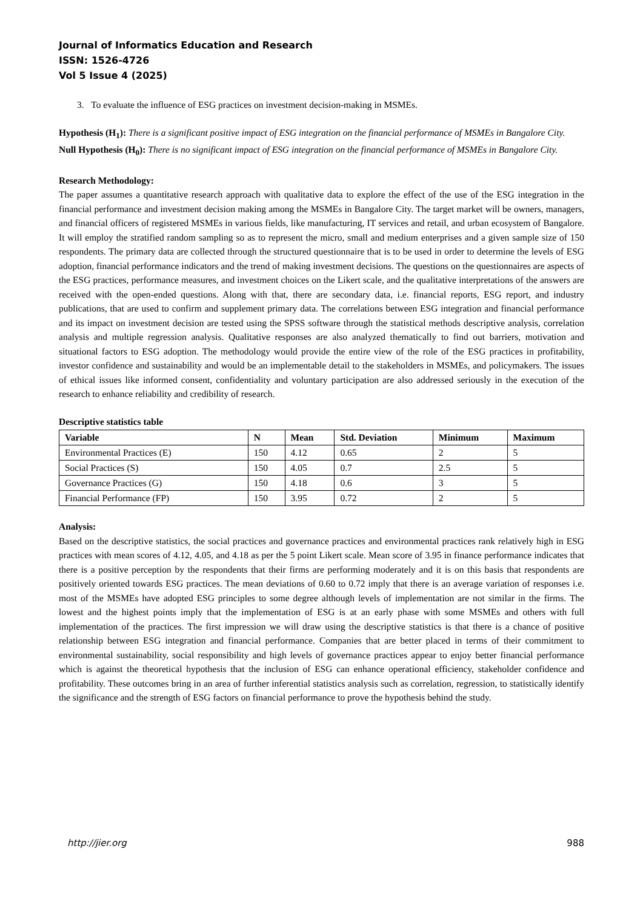Journal of Informatics Education and Research
ISSN: 1526-4726
Vol 5 Issue 4 (2025)
3. To evaluate the influence of ESG practices on investment decision-making in MSMEs.
Hypothesis (H<sub>1</sub>): There is a significant positive impact of ESG integration on the financial performance of MSMEs in Bangalore City.
Null Hypothesis (H<sub>0</sub>): There is no significant impact of ESG integration on the financial performance of MSMEs in Bangalore City.
Research Methodology:
The paper assumes a quantitative research approach with qualitative data to explore the effect of the use of the ESG integration in the financial performance and investment decision making among the MSMEs in Bangalore City. The target market will be owners, managers, and financial officers of registered MSMEs in various fields, like manufacturing, IT services and retail, and urban ecosystem of Bangalore. It will employ the stratified random sampling so as to represent the micro, small and medium enterprises and a given sample size of 150 respondents. The primary data are collected through the structured questionnaire that is to be used in order to determine the levels of ESG adoption, financial performance indicators and the trend of making investment decisions. The questions on the questionnaires are aspects of the ESG practices, performance measures, and investment choices on the Likert scale, and the qualitative interpretations of the answers are received with the open-ended questions. Along with that, there are secondary data, i.e. financial reports, ESG report, and industry publications, that are used to confirm and supplement primary data. The correlations between ESG integration and financial performance and its impact on investment decision are tested using the SPSS software through the statistical methods descriptive analysis, correlation analysis and multiple regression analysis. Qualitative responses are also analyzed thematically to find out barriers, motivation and situational factors to ESG adoption. The methodology would provide the entire view of the role of the ESG practices in profitability, investor confidence and sustainability and would be an implementable detail to the stakeholders in MSMEs, and policymakers. The issues of ethical issues like informed consent, confidentiality and voluntary participation are also addressed seriously in the execution of the research to enhance reliability and credibility of research.
Descriptive statistics table
| Variable | N | Mean | Std. Deviation | Minimum | Maximum |
| --- | --- | --- | --- | --- | --- |
| Environmental Practices (E) | 150 | 4.12 | 0.65 | 2 | 5 |
| Social Practices (S) | 150 | 4.05 | 0.7 | 2.5 | 5 |
| Governance Practices (G) | 150 | 4.18 | 0.6 | 3 | 5 |
| Financial Performance (FP) | 150 | 3.95 | 0.72 | 2 | 5 |
Analysis:
Based on the descriptive statistics, the social practices and governance practices and environmental practices rank relatively high in ESG practices with mean scores of 4.12, 4.05, and 4.18 as per the 5 point Likert scale. Mean score of 3.95 in finance performance indicates that there is a positive perception by the respondents that their firms are performing moderately and it is on this basis that respondents are positively oriented towards ESG practices. The mean deviations of 0.60 to 0.72 imply that there is an average variation of responses i.e. most of the MSMEs have adopted ESG principles to some degree although levels of implementation are not similar in the firms. The lowest and the highest points imply that the implementation of ESG is at an early phase with some MSMEs and others with full implementation of the practices. The first impression we will draw using the descriptive statistics is that there is a chance of positive relationship between ESG integration and financial performance. Companies that are better placed in terms of their commitment to environmental sustainability, social responsibility and high levels of governance practices appear to enjoy better financial performance which is against the theoretical hypothesis that the inclusion of ESG can enhance operational efficiency, stakeholder confidence and profitability. These outcomes bring in an area of further inferential statistics analysis such as correlation, regression, to statistically identify the significance and the strength of ESG factors on financial performance to prove the hypothesis behind the study.
http://jier.org 988